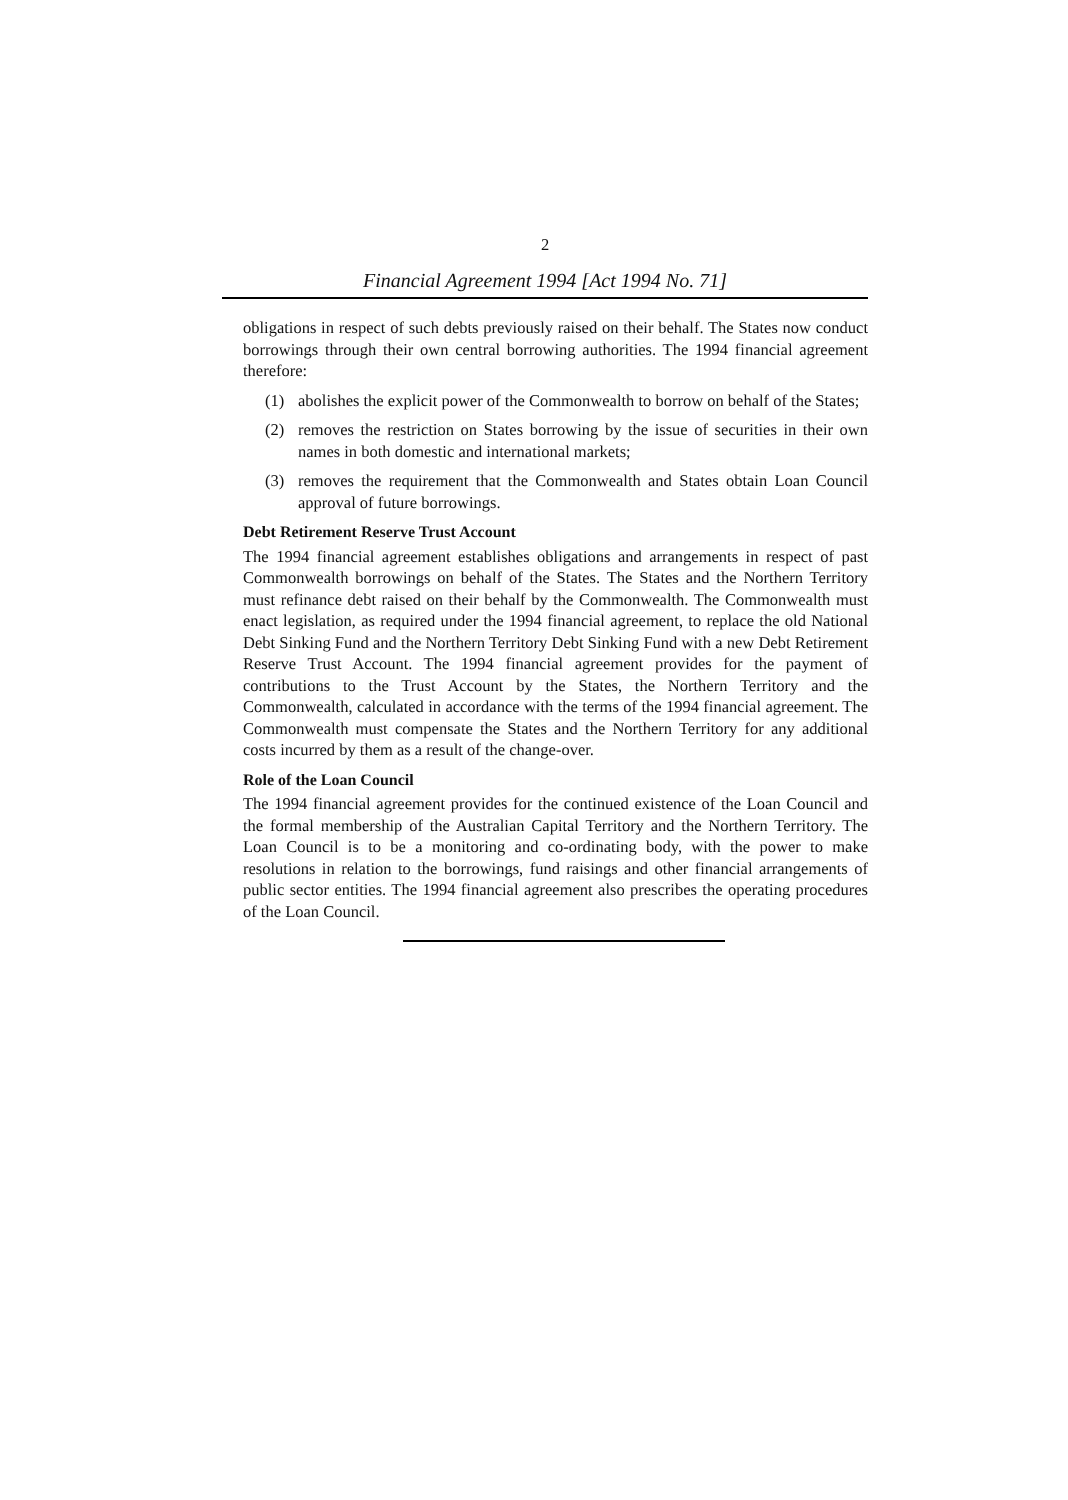2
Financial Agreement 1994 [Act 1994 No. 71]
obligations in respect of such debts previously raised on their behalf. The States now conduct borrowings through their own central borrowing authorities. The 1994 financial agreement therefore:
(1) abolishes the explicit power of the Commonwealth to borrow on behalf of the States;
(2) removes the restriction on States borrowing by the issue of securities in their own names in both domestic and international markets;
(3) removes the requirement that the Commonwealth and States obtain Loan Council approval of future borrowings.
Debt Retirement Reserve Trust Account
The 1994 financial agreement establishes obligations and arrangements in respect of past Commonwealth borrowings on behalf of the States. The States and the Northern Territory must refinance debt raised on their behalf by the Commonwealth. The Commonwealth must enact legislation, as required under the 1994 financial agreement, to replace the old National Debt Sinking Fund and the Northern Territory Debt Sinking Fund with a new Debt Retirement Reserve Trust Account. The 1994 financial agreement provides for the payment of contributions to the Trust Account by the States, the Northern Territory and the Commonwealth, calculated in accordance with the terms of the 1994 financial agreement. The Commonwealth must compensate the States and the Northern Territory for any additional costs incurred by them as a result of the change-over.
Role of the Loan Council
The 1994 financial agreement provides for the continued existence of the Loan Council and the formal membership of the Australian Capital Territory and the Northern Territory. The Loan Council is to be a monitoring and co-ordinating body, with the power to make resolutions in relation to the borrowings, fund raisings and other financial arrangements of public sector entities. The 1994 financial agreement also prescribes the operating procedures of the Loan Council.